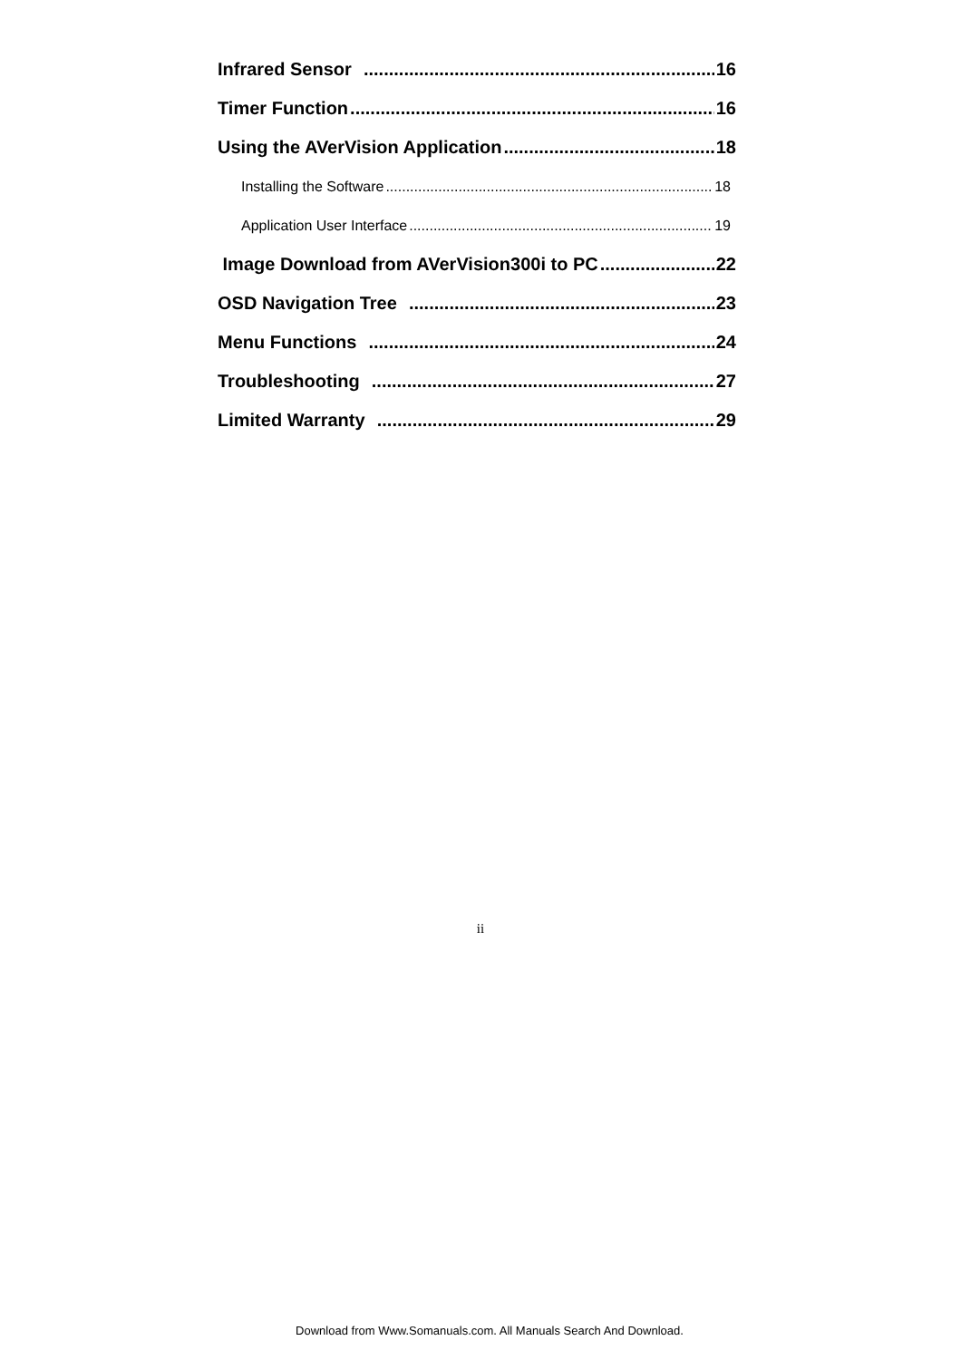Infrared Sensor 16
Timer Function 16
Using the AVerVision Application 18
Installing the Software 18
Application User Interface 19
Image Download from AVerVision300i to PC 22
OSD Navigation Tree 23
Menu Functions 24
Troubleshooting 27
Limited Warranty 29
ii
Download from Www.Somanuals.com. All Manuals Search And Download.